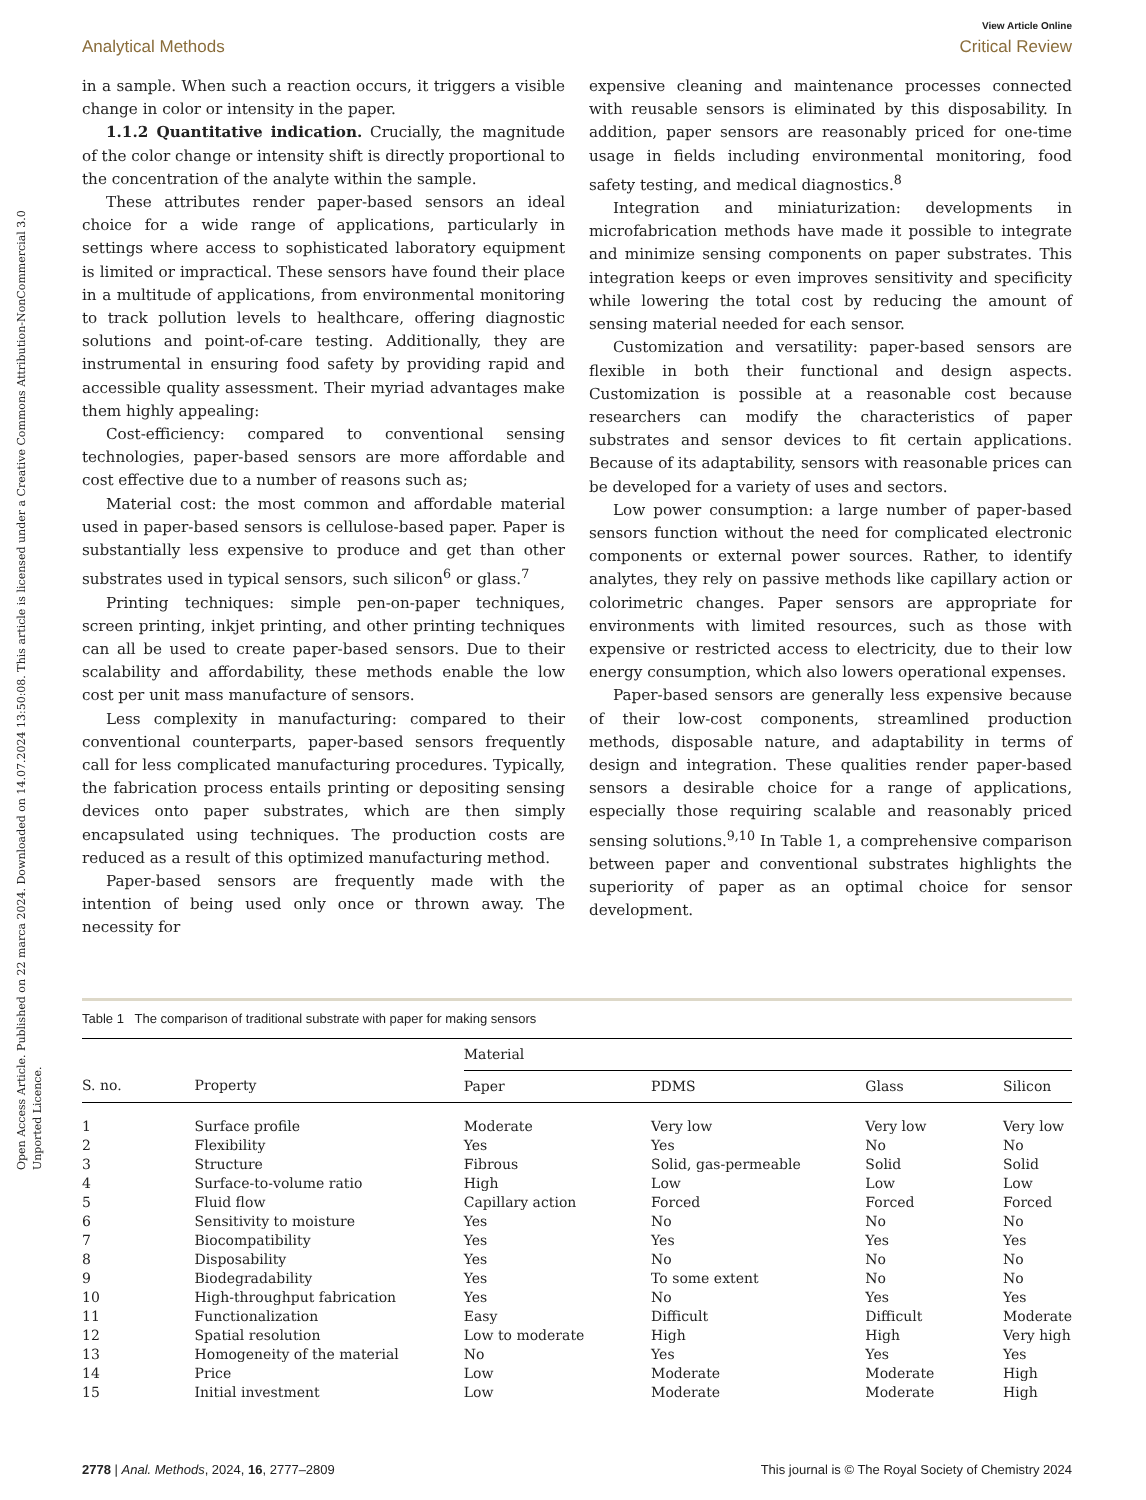Open Access Article. Published on 22 marca 2024. Downloaded on 14.07.2024 13:50:08. This article is licensed under a Creative Commons Attribution-NonCommercial 3.0 Unported Licence.
View Article Online
Analytical Methods Critical Review
in a sample. When such a reaction occurs, it triggers a visible change in color or intensity in the paper.
1.1.2 Quantitative indication. Crucially, the magnitude of the color change or intensity shift is directly proportional to the concentration of the analyte within the sample.
These attributes render paper-based sensors an ideal choice for a wide range of applications, particularly in settings where access to sophisticated laboratory equipment is limited or impractical. These sensors have found their place in a multitude of applications, from environmental monitoring to track pollution levels to healthcare, offering diagnostic solutions and point-of-care testing. Additionally, they are instrumental in ensuring food safety by providing rapid and accessible quality assessment. Their myriad advantages make them highly appealing:
Cost-efficiency: compared to conventional sensing technologies, paper-based sensors are more affordable and cost effective due to a number of reasons such as;
Material cost: the most common and affordable material used in paper-based sensors is cellulose-based paper. Paper is substantially less expensive to produce and get than other substrates used in typical sensors, such silicon<sup>6</sup> or glass.<sup>7</sup>
Printing techniques: simple pen-on-paper techniques, screen printing, inkjet printing, and other printing techniques can all be used to create paper-based sensors. Due to their scalability and affordability, these methods enable the low cost per unit mass manufacture of sensors.
Less complexity in manufacturing: compared to their conventional counterparts, paper-based sensors frequently call for less complicated manufacturing procedures. Typically, the fabrication process entails printing or depositing sensing devices onto paper substrates, which are then simply encapsulated using techniques. The production costs are reduced as a result of this optimized manufacturing method.
Paper-based sensors are frequently made with the intention of being used only once or thrown away. The necessity for
expensive cleaning and maintenance processes connected with reusable sensors is eliminated by this disposability. In addition, paper sensors are reasonably priced for one-time usage in fields including environmental monitoring, food safety testing, and medical diagnostics.<sup>8</sup>
Integration and miniaturization: developments in microfabrication methods have made it possible to integrate and minimize sensing components on paper substrates. This integration keeps or even improves sensitivity and specificity while lowering the total cost by reducing the amount of sensing material needed for each sensor.
Customization and versatility: paper-based sensors are flexible in both their functional and design aspects. Customization is possible at a reasonable cost because researchers can modify the characteristics of paper substrates and sensor devices to fit certain applications. Because of its adaptability, sensors with reasonable prices can be developed for a variety of uses and sectors.
Low power consumption: a large number of paper-based sensors function without the need for complicated electronic components or external power sources. Rather, to identify analytes, they rely on passive methods like capillary action or colorimetric changes. Paper sensors are appropriate for environments with limited resources, such as those with expensive or restricted access to electricity, due to their low energy consumption, which also lowers operational expenses.
Paper-based sensors are generally less expensive because of their low-cost components, streamlined production methods, disposable nature, and adaptability in terms of design and integration. These qualities render paper-based sensors a desirable choice for a range of applications, especially those requiring scalable and reasonably priced sensing solutions.<sup>9,10</sup> In Table 1, a comprehensive comparison between paper and conventional substrates highlights the superiority of paper as an optimal choice for sensor development.
Table 1 The comparison of traditional substrate with paper for making sensors
| | | Material | | | |
| --- | --- | --- | --- | --- | --- |
| S. no. | Property | Paper | PDMS | Glass | Silicon |
| 1 | Surface profile | Moderate | Very low | Very low | Very low |
| 2 | Flexibility | Yes | Yes | No | No |
| 3 | Structure | Fibrous | Solid, gas-permeable | Solid | Solid |
| 4 | Surface-to-volume ratio | High | Low | Low | Low |
| 5 | Fluid flow | Capillary action | Forced | Forced | Forced |
| 6 | Sensitivity to moisture | Yes | No | No | No |
| 7 | Biocompatibility | Yes | Yes | Yes | Yes |
| 8 | Disposability | Yes | No | No | No |
| 9 | Biodegradability | Yes | To some extent | No | No |
| 10 | High-throughput fabrication | Yes | No | Yes | Yes |
| 11 | Functionalization | Easy | Difficult | Difficult | Moderate |
| 12 | Spatial resolution | Low to moderate | High | High | Very high |
| 13 | Homogeneity of the material | No | Yes | Yes | Yes |
| 14 | Price | Low | Moderate | Moderate | High |
| 15 | Initial investment | Low | Moderate | Moderate | High |
2778 | Anal. Methods, 2024, 16, 2777–2809 This journal is © The Royal Society of Chemistry 2024